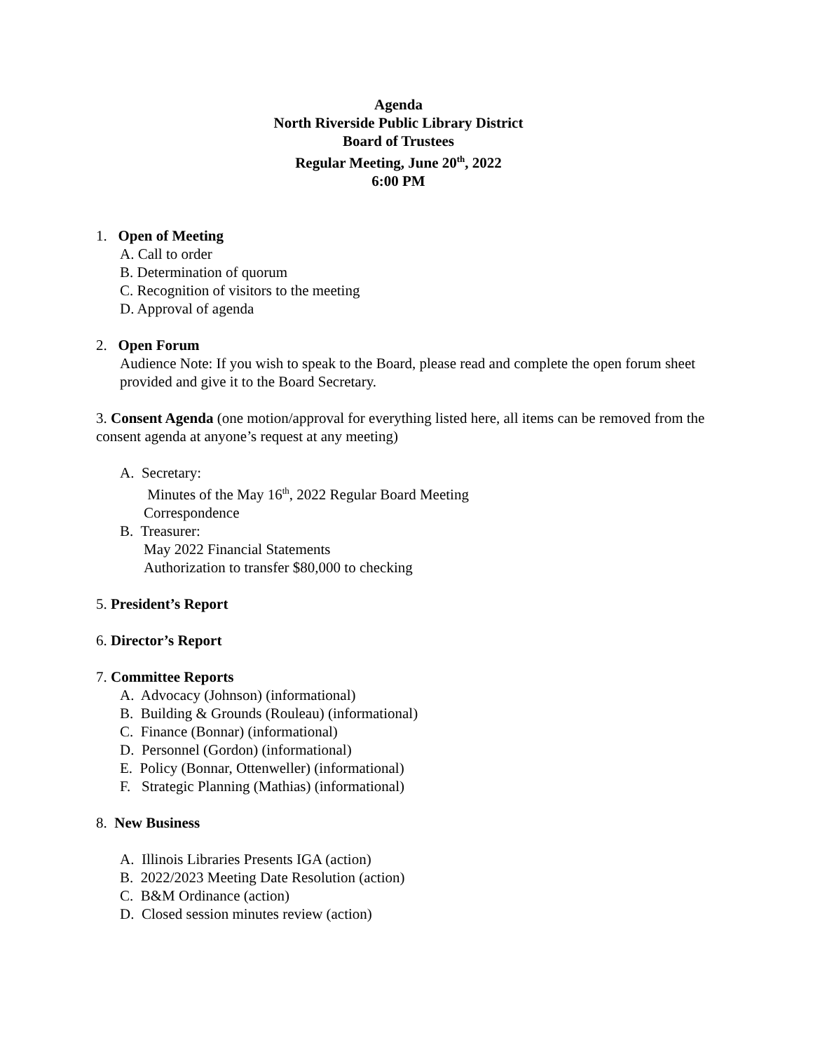Agenda
North Riverside Public Library District
Board of Trustees
Regular Meeting, June 20<sup>th</sup>, 2022
6:00 PM
1. Open of Meeting
A. Call to order
B. Determination of quorum
C. Recognition of visitors to the meeting
D. Approval of agenda
2. Open Forum
Audience Note: If you wish to speak to the Board, please read and complete the open forum sheet provided and give it to the Board Secretary.
3. Consent Agenda (one motion/approval for everything listed here, all items can be removed from the consent agenda at anyone’s request at any meeting)
A. Secretary:
Minutes of the May 16<sup>th</sup>, 2022 Regular Board Meeting
Correspondence
B. Treasurer:
May 2022 Financial Statements
Authorization to transfer $80,000 to checking
5. President’s Report
6. Director’s Report
7. Committee Reports
A. Advocacy (Johnson) (informational)
B. Building & Grounds (Rouleau) (informational)
C. Finance (Bonnar) (informational)
D. Personnel (Gordon) (informational)
E. Policy (Bonnar, Ottenweller) (informational)
F. Strategic Planning (Mathias) (informational)
8. New Business
A. Illinois Libraries Presents IGA (action)
B. 2022/2023 Meeting Date Resolution (action)
C. B&M Ordinance (action)
D. Closed session minutes review (action)